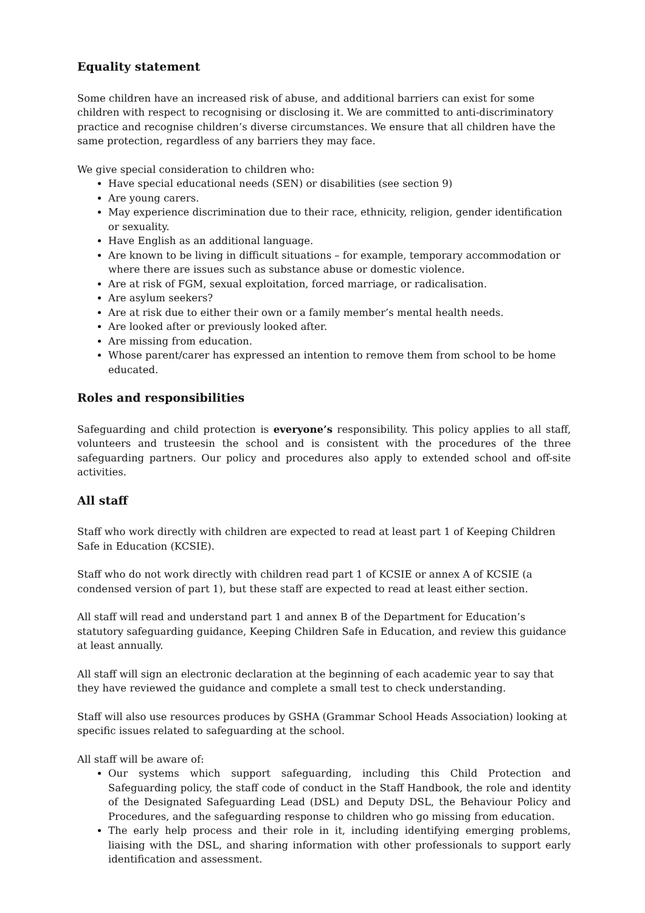Equality statement
Some children have an increased risk of abuse, and additional barriers can exist for some children with respect to recognising or disclosing it. We are committed to anti-discriminatory practice and recognise children’s diverse circumstances. We ensure that all children have the same protection, regardless of any barriers they may face.
We give special consideration to children who:
Have special educational needs (SEN) or disabilities (see section 9)
Are young carers.
May experience discrimination due to their race, ethnicity, religion, gender identification or sexuality.
Have English as an additional language.
Are known to be living in difficult situations – for example, temporary accommodation or where there are issues such as substance abuse or domestic violence.
Are at risk of FGM, sexual exploitation, forced marriage, or radicalisation.
Are asylum seekers?
Are at risk due to either their own or a family member’s mental health needs.
Are looked after or previously looked after.
Are missing from education.
Whose parent/carer has expressed an intention to remove them from school to be home educated.
Roles and responsibilities
Safeguarding and child protection is everyone’s responsibility. This policy applies to all staff, volunteers and trusteesin the school and is consistent with the procedures of the three safeguarding partners. Our policy and procedures also apply to extended school and off-site activities.
All staff
Staff who work directly with children are expected to read at least part 1 of Keeping Children Safe in Education (KCSIE).
Staff who do not work directly with children read part 1 of KCSIE or annex A of KCSIE (a condensed version of part 1), but these staff are expected to read at least either section.
All staff will read and understand part 1 and annex B of the Department for Education’s statutory safeguarding guidance, Keeping Children Safe in Education, and review this guidance at least annually.
All staff will sign an electronic declaration at the beginning of each academic year to say that they have reviewed the guidance and complete a small test to check understanding.
Staff will also use resources produces by GSHA (Grammar School Heads Association) looking at specific issues related to safeguarding at the school.
All staff will be aware of:
Our systems which support safeguarding, including this Child Protection and Safeguarding policy, the staff code of conduct in the Staff Handbook, the role and identity of the Designated Safeguarding Lead (DSL) and Deputy DSL, the Behaviour Policy and Procedures, and the safeguarding response to children who go missing from education.
The early help process and their role in it, including identifying emerging problems, liaising with the DSL, and sharing information with other professionals to support early identification and assessment.